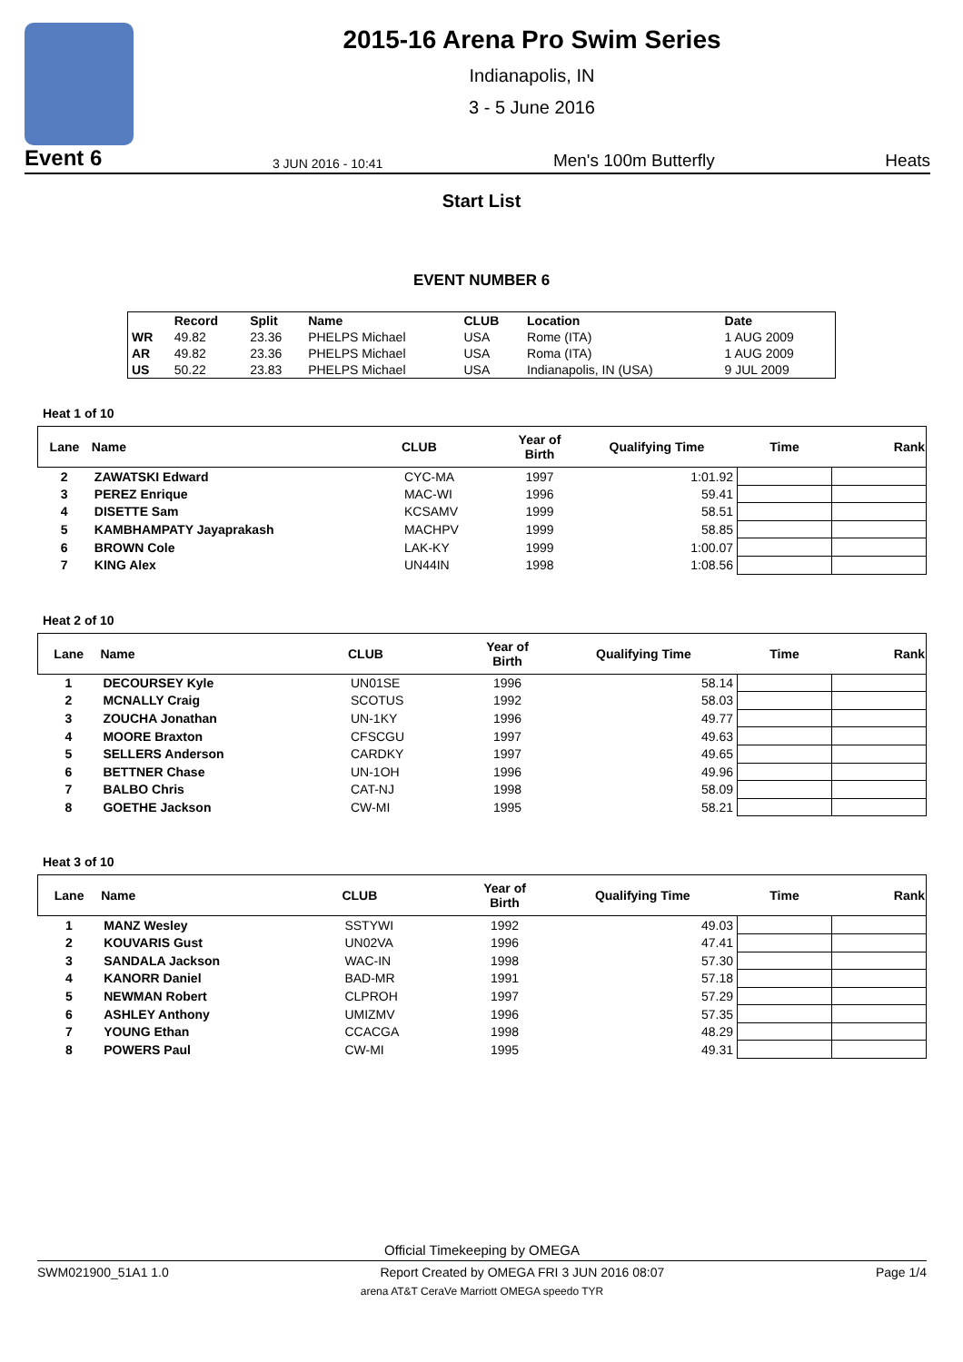2015-16 Arena Pro Swim Series
Indianapolis, IN
3 - 5 June 2016
Event 6 3 JUN 2016 - 10:41 Men's 100m Butterfly Heats
Start List
EVENT NUMBER 6
| | Record | Split | Name | CLUB | Location | Date |
| --- | --- | --- | --- | --- | --- | --- |
| WR | 49.82 | 23.36 | PHELPS Michael | USA | Rome (ITA) | 1 AUG 2009 |
| AR | 49.82 | 23.36 | PHELPS Michael | USA | Roma (ITA) | 1 AUG 2009 |
| US | 50.22 | 23.83 | PHELPS Michael | USA | Indianapolis, IN (USA) | 9 JUL 2009 |
Heat 1 of 10
| Lane | Name | CLUB | Year of Birth | Qualifying Time | Time | Rank |
| --- | --- | --- | --- | --- | --- | --- |
| 2 | ZAWATSKI Edward | CYC-MA | 1997 | 1:01.92 | | |
| 3 | PEREZ Enrique | MAC-WI | 1996 | 59.41 | | |
| 4 | DISETTE Sam | KCSAMV | 1999 | 58.51 | | |
| 5 | KAMBHAMPATY Jayaprakash | MACHPV | 1999 | 58.85 | | |
| 6 | BROWN Cole | LAK-KY | 1999 | 1:00.07 | | |
| 7 | KING Alex | UN44IN | 1998 | 1:08.56 | | |
Heat 2 of 10
| Lane | Name | CLUB | Year of Birth | Qualifying Time | Time | Rank |
| --- | --- | --- | --- | --- | --- | --- |
| 1 | DECOURSEY Kyle | UN01SE | 1996 | 58.14 | | |
| 2 | MCNALLY Craig | SCOTUS | 1992 | 58.03 | | |
| 3 | ZOUCHA Jonathan | UN-1KY | 1996 | 49.77 | | |
| 4 | MOORE Braxton | CFSCGU | 1997 | 49.63 | | |
| 5 | SELLERS Anderson | CARDKY | 1997 | 49.65 | | |
| 6 | BETTNER Chase | UN-1OH | 1996 | 49.96 | | |
| 7 | BALBO Chris | CAT-NJ | 1998 | 58.09 | | |
| 8 | GOETHE Jackson | CW-MI | 1995 | 58.21 | | |
Heat 3 of 10
| Lane | Name | CLUB | Year of Birth | Qualifying Time | Time | Rank |
| --- | --- | --- | --- | --- | --- | --- |
| 1 | MANZ Wesley | SSTYWI | 1992 | 49.03 | | |
| 2 | KOUVARIS Gust | UN02VA | 1996 | 47.41 | | |
| 3 | SANDALA Jackson | WAC-IN | 1998 | 57.30 | | |
| 4 | KANORR Daniel | BAD-MR | 1991 | 57.18 | | |
| 5 | NEWMAN Robert | CLPROH | 1997 | 57.29 | | |
| 6 | ASHLEY Anthony | UMIZMV | 1996 | 57.35 | | |
| 7 | YOUNG Ethan | CCACGA | 1998 | 48.29 | | |
| 8 | POWERS Paul | CW-MI | 1995 | 49.31 | | |
Official Timekeeping by OMEGA
SWM021900_51A1 1.0 Report Created by OMEGA FRI 3 JUN 2016 08:07 Page 1/4
arena AT&T CeraVe Marriott OMEGA speedo TYR